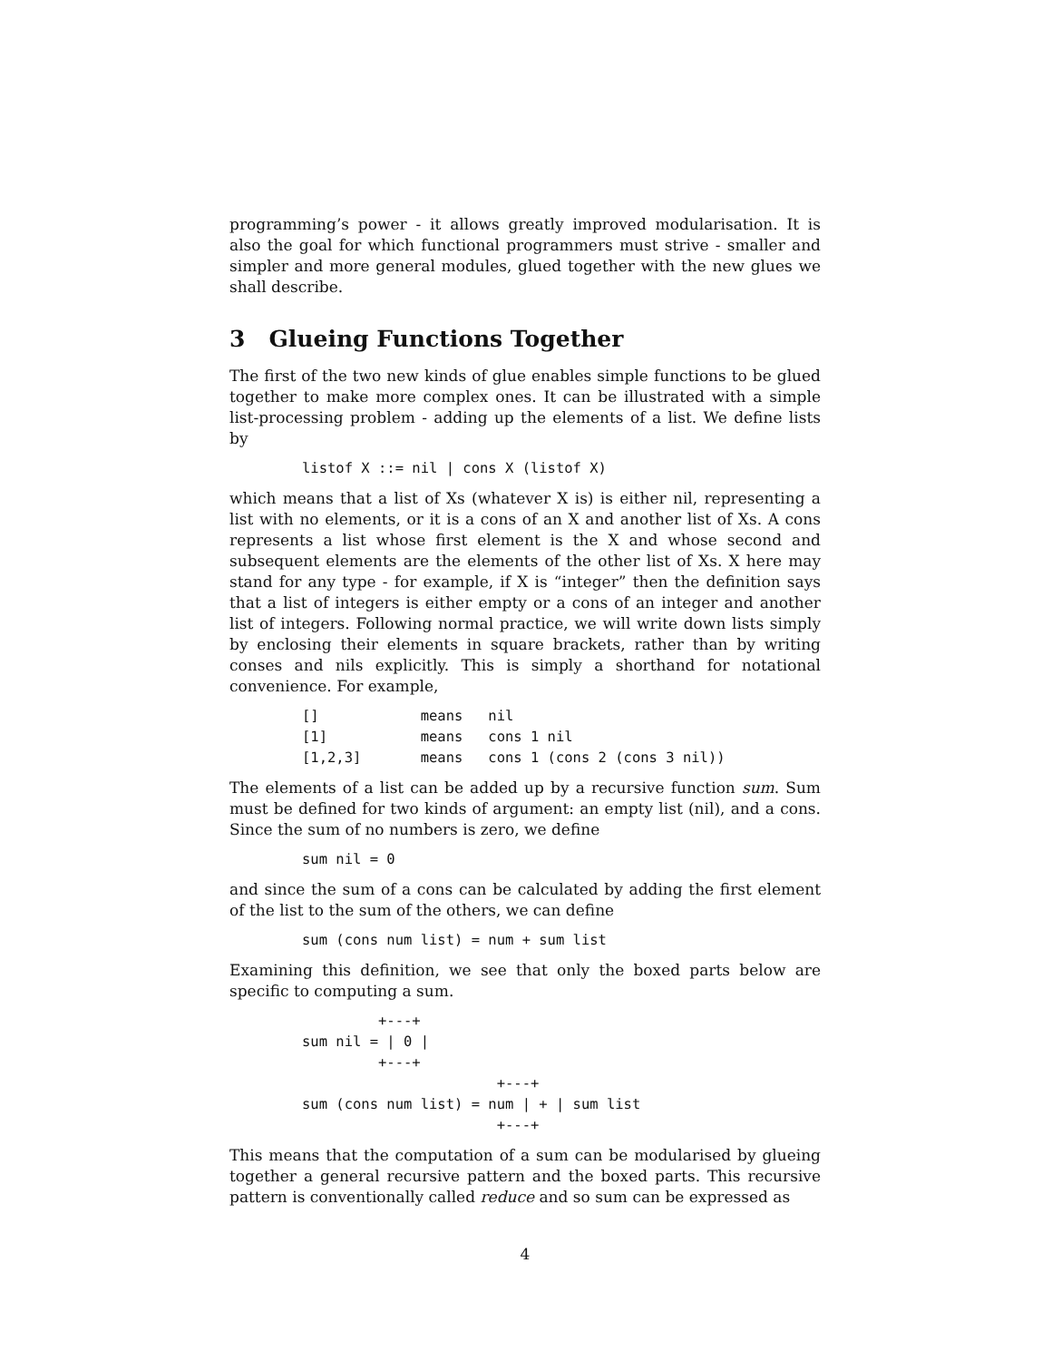programming’s power - it allows greatly improved modularisation. It is also the goal for which functional programmers must strive - smaller and simpler and more general modules, glued together with the new glues we shall describe.
3 Glueing Functions Together
The first of the two new kinds of glue enables simple functions to be glued together to make more complex ones. It can be illustrated with a simple list-processing problem - adding up the elements of a list. We define lists by
listof X ::= nil | cons X (listof X)
which means that a list of Xs (whatever X is) is either nil, representing a list with no elements, or it is a cons of an X and another list of Xs. A cons represents a list whose first element is the X and whose second and subsequent elements are the elements of the other list of Xs. X here may stand for any type - for example, if X is “integer” then the definition says that a list of integers is either empty or a cons of an integer and another list of integers. Following normal practice, we will write down lists simply by enclosing their elements in square brackets, rather than by writing conses and nils explicitly. This is simply a shorthand for notational convenience. For example,
[]            means   nil
[1]           means   cons 1 nil
[1,2,3]       means   cons 1 (cons 2 (cons 3 nil))
The elements of a list can be added up by a recursive function sum. Sum must be defined for two kinds of argument: an empty list (nil), and a cons. Since the sum of no numbers is zero, we define
sum nil = 0
and since the sum of a cons can be calculated by adding the first element of the list to the sum of the others, we can define
sum (cons num list) = num + sum list
Examining this definition, we see that only the boxed parts below are specific to computing a sum.
         +---+
sum nil = | 0 |
         +---+
                       +---+
sum (cons num list) = num | + | sum list
                       +---+
This means that the computation of a sum can be modularised by glueing together a general recursive pattern and the boxed parts. This recursive pattern is conventionally called reduce and so sum can be expressed as
4